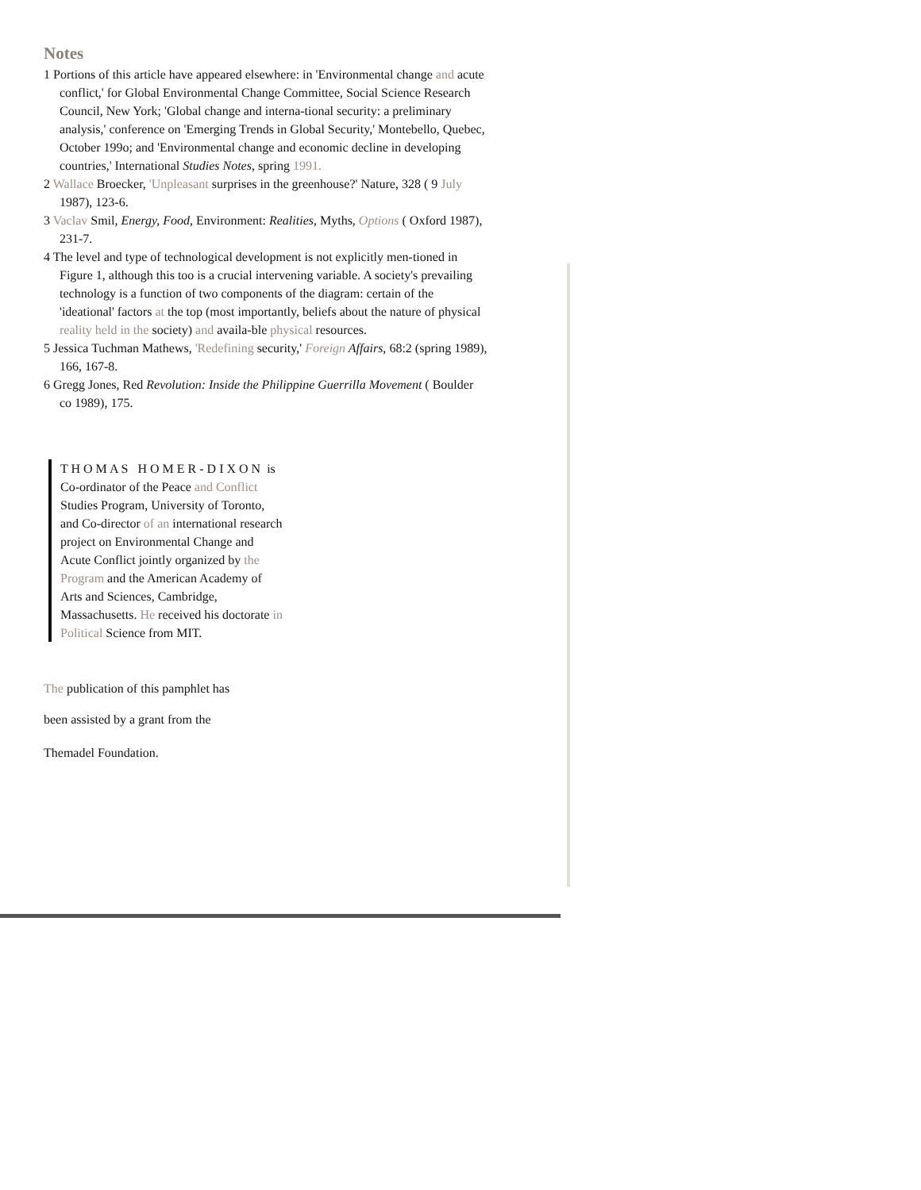Notes
1 Portions of this article have appeared elsewhere: in 'Environmental change and acute conflict,' for Global Environmental Change Committee, Social Science Research Council, New York; 'Global change and interna-tional security: a preliminary analysis,' conference on 'Emerging Trends in Global Security,' Montebello, Quebec, October 199o; and 'Environmental change and economic decline in developing countries,' International Studies Notes, spring 1991.
2 Wallace Broecker, 'Unpleasant surprises in the greenhouse?' Nature, 328 ( 9 July 1987), 123-6.
3 Vaclav Smil, Energy, Food, Environment: Realities, Myths, Options ( Oxford 1987), 231-7.
4 The level and type of technological development is not explicitly men-tioned in Figure 1, although this too is a crucial intervening variable. A society's prevailing technology is a function of two components of the diagram: certain of the 'ideational' factors at the top (most importantly, beliefs about the nature of physical reality held in the society) and availa-ble physical resources.
5 Jessica Tuchman Mathews, 'Redefining security,' Foreign Affairs, 68:2 (spring 1989), 166, 167-8.
6 Gregg Jones, Red Revolution: Inside the Philippine Guerrilla Movement ( Boulder co 1989), 175.
T H O M A S H O M E R - D I X O N is Co-ordinator of the Peace and Conflict Studies Program, University of Toronto, and Co-director of an international research project on Environmental Change and Acute Conflict jointly organized by the Program and the American Academy of Arts and Sciences, Cambridge, Massachusetts. He received his doctorate in Political Science from MIT.
The publication of this pamphlet has
been assisted by a grant from the
Themadel Foundation.